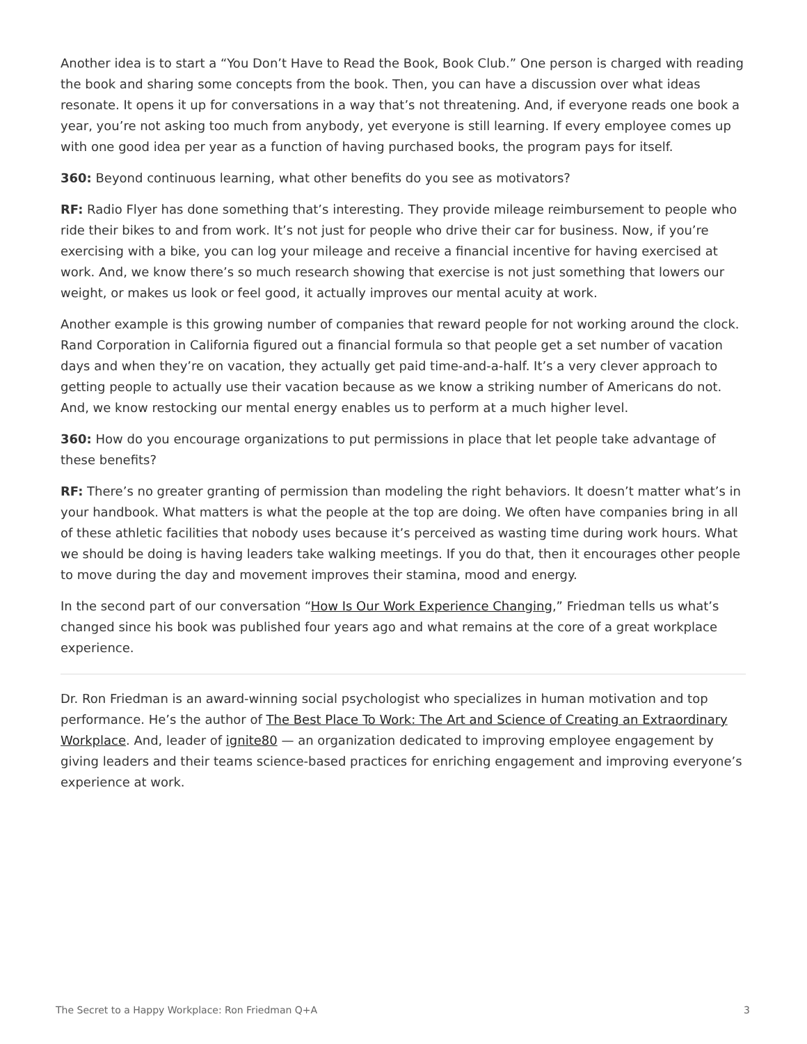Another idea is to start a “You Don’t Have to Read the Book, Book Club.” One person is charged with reading the book and sharing some concepts from the book. Then, you can have a discussion over what ideas resonate. It opens it up for conversations in a way that’s not threatening. And, if everyone reads one book a year, you’re not asking too much from anybody, yet everyone is still learning. If every employee comes up with one good idea per year as a function of having purchased books, the program pays for itself.
360: Beyond continuous learning, what other benefits do you see as motivators?
RF: Radio Flyer has done something that’s interesting. They provide mileage reimbursement to people who ride their bikes to and from work. It’s not just for people who drive their car for business. Now, if you’re exercising with a bike, you can log your mileage and receive a financial incentive for having exercised at work. And, we know there’s so much research showing that exercise is not just something that lowers our weight, or makes us look or feel good, it actually improves our mental acuity at work.
Another example is this growing number of companies that reward people for not working around the clock. Rand Corporation in California figured out a financial formula so that people get a set number of vacation days and when they’re on vacation, they actually get paid time-and-a-half. It’s a very clever approach to getting people to actually use their vacation because as we know a striking number of Americans do not. And, we know restocking our mental energy enables us to perform at a much higher level.
360: How do you encourage organizations to put permissions in place that let people take advantage of these benefits?
RF: There’s no greater granting of permission than modeling the right behaviors. It doesn’t matter what’s in your handbook. What matters is what the people at the top are doing. We often have companies bring in all of these athletic facilities that nobody uses because it’s perceived as wasting time during work hours. What we should be doing is having leaders take walking meetings. If you do that, then it encourages other people to move during the day and movement improves their stamina, mood and energy.
In the second part of our conversation “How Is Our Work Experience Changing,” Friedman tells us what’s changed since his book was published four years ago and what remains at the core of a great workplace experience.
Dr. Ron Friedman is an award-winning social psychologist who specializes in human motivation and top performance. He’s the author of The Best Place To Work: The Art and Science of Creating an Extraordinary Workplace. And, leader of ignite80 — an organization dedicated to improving employee engagement by giving leaders and their teams science-based practices for enriching engagement and improving everyone’s experience at work.
The Secret to a Happy Workplace: Ron Friedman Q+A 3